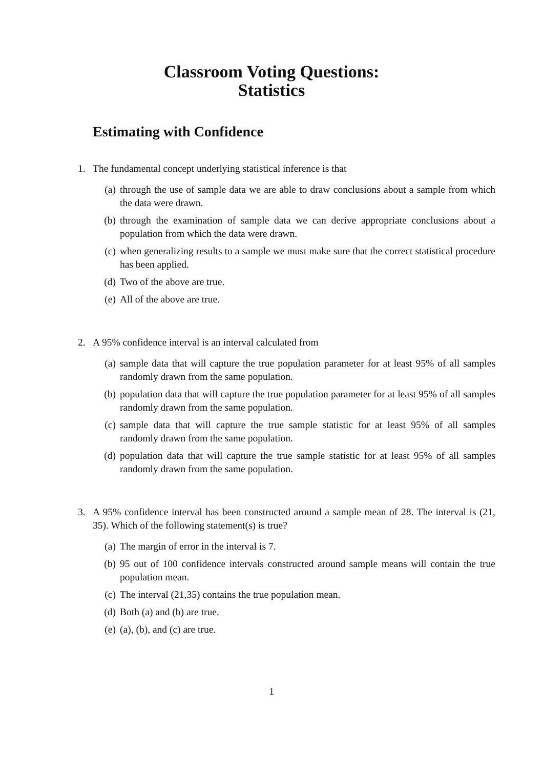Classroom Voting Questions:
Statistics
Estimating with Confidence
1. The fundamental concept underlying statistical inference is that
(a) through the use of sample data we are able to draw conclusions about a sample from which the data were drawn.
(b) through the examination of sample data we can derive appropriate conclusions about a population from which the data were drawn.
(c) when generalizing results to a sample we must make sure that the correct statistical procedure has been applied.
(d) Two of the above are true.
(e) All of the above are true.
2. A 95% confidence interval is an interval calculated from
(a) sample data that will capture the true population parameter for at least 95% of all samples randomly drawn from the same population.
(b) population data that will capture the true population parameter for at least 95% of all samples randomly drawn from the same population.
(c) sample data that will capture the true sample statistic for at least 95% of all samples randomly drawn from the same population.
(d) population data that will capture the true sample statistic for at least 95% of all samples randomly drawn from the same population.
3. A 95% confidence interval has been constructed around a sample mean of 28. The interval is (21, 35). Which of the following statement(s) is true?
(a) The margin of error in the interval is 7.
(b) 95 out of 100 confidence intervals constructed around sample means will contain the true population mean.
(c) The interval (21,35) contains the true population mean.
(d) Both (a) and (b) are true.
(e) (a), (b), and (c) are true.
1